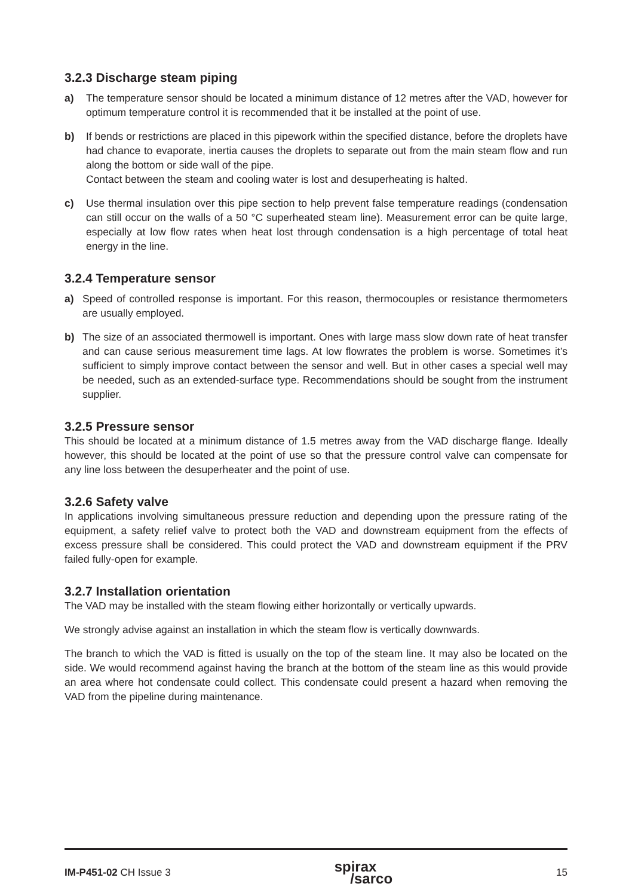3.2.3 Discharge steam piping
a) The temperature sensor should be located a minimum distance of 12 metres after the VAD, however for optimum temperature control it is recommended that it be installed at the point of use.
b) If bends or restrictions are placed in this pipework within the specified distance, before the droplets have had chance to evaporate, inertia causes the droplets to separate out from the main steam flow and run along the bottom or side wall of the pipe.
Contact between the steam and cooling water is lost and desuperheating is halted.
c) Use thermal insulation over this pipe section to help prevent false temperature readings (condensation can still occur on the walls of a 50 °C superheated steam line). Measurement error can be quite large, especially at low flow rates when heat lost through condensation is a high percentage of total heat energy in the line.
3.2.4 Temperature sensor
a) Speed of controlled response is important. For this reason, thermocouples or resistance thermometers are usually employed.
b) The size of an associated thermowell is important. Ones with large mass slow down rate of heat transfer and can cause serious measurement time lags. At low flowrates the problem is worse. Sometimes it’s sufficient to simply improve contact between the sensor and well. But in other cases a special well may be needed, such as an extended-surface type. Recommendations should be sought from the instrument supplier.
3.2.5 Pressure sensor
This should be located at a minimum distance of 1.5 metres away from the VAD discharge flange. Ideally however, this should be located at the point of use so that the pressure control valve can compensate for any line loss between the desuperheater and the point of use.
3.2.6 Safety valve
In applications involving simultaneous pressure reduction and depending upon the pressure rating of the equipment, a safety relief valve to protect both the VAD and downstream equipment from the effects of excess pressure shall be considered. This could protect the VAD and downstream equipment if the PRV failed fully-open for example.
3.2.7 Installation orientation
The VAD may be installed with the steam flowing either horizontally or vertically upwards.
We strongly advise against an installation in which the steam flow is vertically downwards.
The branch to which the VAD is fitted is usually on the top of the steam line. It may also be located on the side. We would recommend against having the branch at the bottom of the steam line as this would provide an area where hot condensate could collect. This condensate could present a hazard when removing the VAD from the pipeline during maintenance.
IM-P451-02 CH Issue 3
spirax
/sarco
15